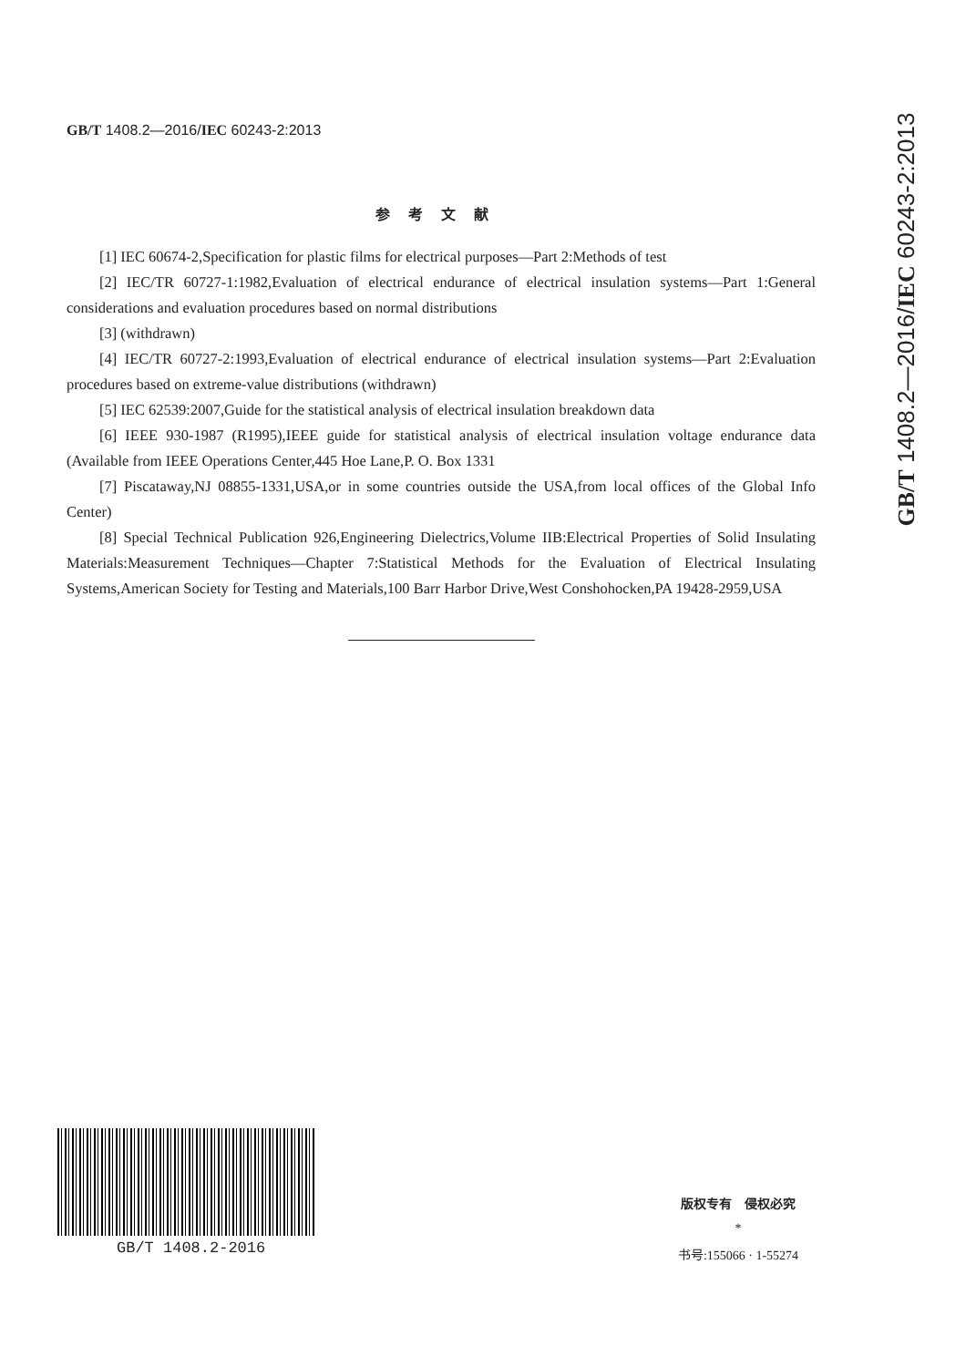GB/T 1408.2—2016/IEC 60243-2:2013
GB/T 1408.2—2016/IEC 60243-2:2013
参考文献
[1] IEC 60674-2,Specification for plastic films for electrical purposes—Part 2:Methods of test
[2] IEC/TR 60727-1:1982,Evaluation of electrical endurance of electrical insulation systems—Part 1:General considerations and evaluation procedures based on normal distributions
[3] (withdrawn)
[4] IEC/TR 60727-2:1993,Evaluation of electrical endurance of electrical insulation systems—Part 2:Evaluation procedures based on extreme-value distributions (withdrawn)
[5] IEC 62539:2007,Guide for the statistical analysis of electrical insulation breakdown data
[6] IEEE 930-1987 (R1995),IEEE guide for statistical analysis of electrical insulation voltage endurance data (Available from IEEE Operations Center,445 Hoe Lane,P. O. Box 1331
[7] Piscataway,NJ 08855-1331,USA,or in some countries outside the USA,from local offices of the Global Info Center)
[8] Special Technical Publication 926,Engineering Dielectrics,Volume IIB:Electrical Properties of Solid Insulating Materials:Measurement Techniques—Chapter 7:Statistical Methods for the Evaluation of Electrical Insulating Systems,American Society for Testing and Materials,100 Barr Harbor Drive,West Conshohocken,PA 19428-2959,USA
GB/T 1408.2-2016
版权专有　侵权必究
*
书号:155066 · 1-55274